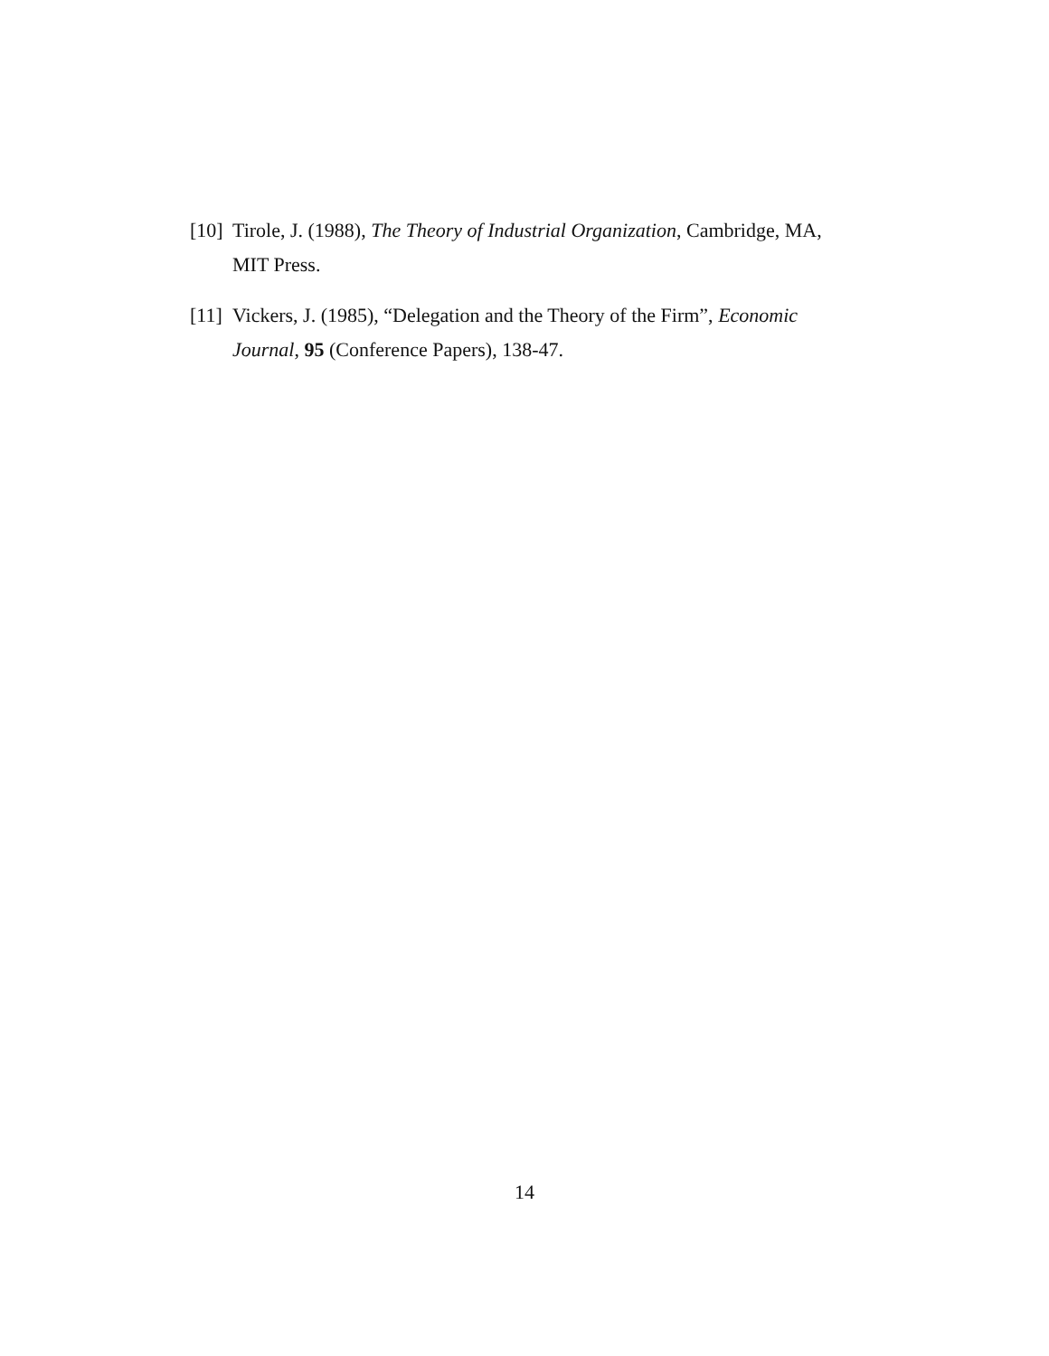[10] Tirole, J. (1988), The Theory of Industrial Organization, Cambridge, MA, MIT Press.
[11] Vickers, J. (1985), “Delegation and the Theory of the Firm”, Economic Journal, 95 (Conference Papers), 138-47.
14